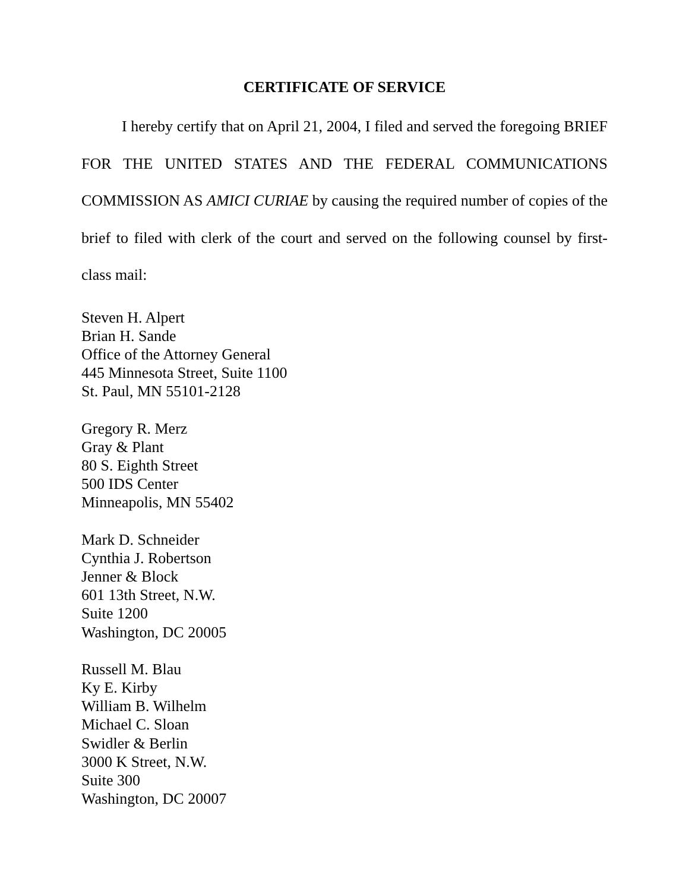CERTIFICATE OF SERVICE
I hereby certify that on April 21, 2004, I filed and served the foregoing BRIEF FOR THE UNITED STATES AND THE FEDERAL COMMUNICATIONS COMMISSION AS AMICI CURIAE by causing the required number of copies of the brief to filed with clerk of the court and served on the following counsel by first-class mail:
Steven H. Alpert
Brian H. Sande
Office of the Attorney General
445 Minnesota Street, Suite 1100
St. Paul, MN 55101-2128
Gregory R. Merz
Gray & Plant
80 S. Eighth Street
500 IDS Center
Minneapolis, MN 55402
Mark D. Schneider
Cynthia J. Robertson
Jenner & Block
601 13th Street, N.W.
Suite 1200
Washington, DC 20005
Russell M. Blau
Ky E. Kirby
William B. Wilhelm
Michael C. Sloan
Swidler & Berlin
3000 K Street, N.W.
Suite 300
Washington, DC 20007